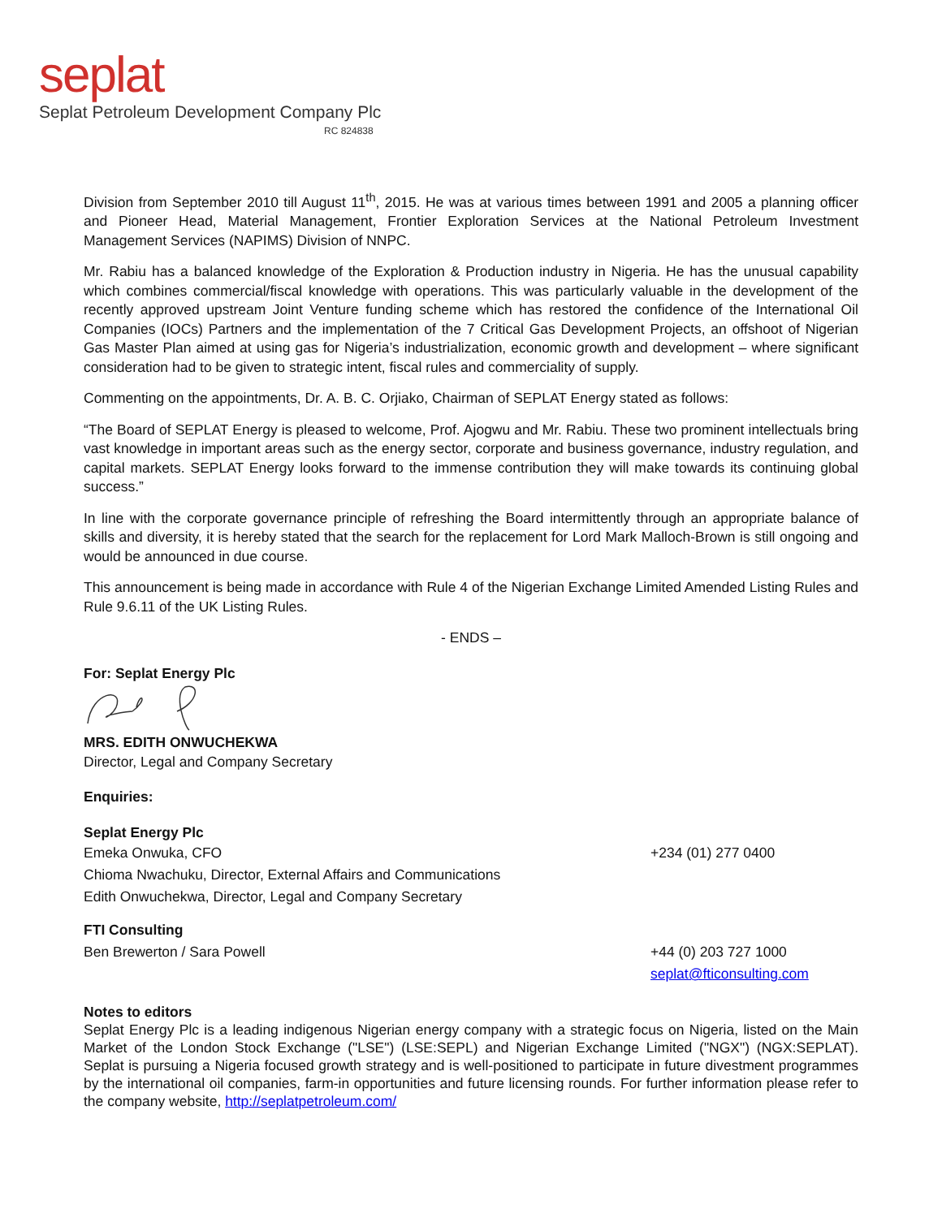seplat
Seplat Petroleum Development Company Plc
RC 824838
Division from September 2010 till August 11<sup>th</sup>, 2015. He was at various times between 1991 and 2005 a planning officer and Pioneer Head, Material Management, Frontier Exploration Services at the National Petroleum Investment Management Services (NAPIMS) Division of NNPC.
Mr. Rabiu has a balanced knowledge of the Exploration & Production industry in Nigeria. He has the unusual capability which combines commercial/fiscal knowledge with operations. This was particularly valuable in the development of the recently approved upstream Joint Venture funding scheme which has restored the confidence of the International Oil Companies (IOCs) Partners and the implementation of the 7 Critical Gas Development Projects, an offshoot of Nigerian Gas Master Plan aimed at using gas for Nigeria’s industrialization, economic growth and development – where significant consideration had to be given to strategic intent, fiscal rules and commerciality of supply.
Commenting on the appointments, Dr. A. B. C. Orjiako, Chairman of SEPLAT Energy stated as follows:
“The Board of SEPLAT Energy is pleased to welcome, Prof. Ajogwu and Mr. Rabiu. These two prominent intellectuals bring vast knowledge in important areas such as the energy sector, corporate and business governance, industry regulation, and capital markets. SEPLAT Energy looks forward to the immense contribution they will make towards its continuing global success.”
In line with the corporate governance principle of refreshing the Board intermittently through an appropriate balance of skills and diversity, it is hereby stated that the search for the replacement for Lord Mark Malloch-Brown is still ongoing and would be announced in due course.
This announcement is being made in accordance with Rule 4 of the Nigerian Exchange Limited Amended Listing Rules and Rule 9.6.11 of the UK Listing Rules.
- ENDS –
For: Seplat Energy Plc
MRS. EDITH ONWUCHEKWA
Director, Legal and Company Secretary
Enquiries:
Seplat Energy Plc
Emeka Onwuka, CFO +234 (01) 277 0400
Chioma Nwachuku, Director, External Affairs and Communications
Edith Onwuchekwa, Director, Legal and Company Secretary
FTI Consulting
Ben Brewerton / Sara Powell +44 (0) 203 727 1000
seplat@fticonsulting.com
Notes to editors
Seplat Energy Plc is a leading indigenous Nigerian energy company with a strategic focus on Nigeria, listed on the Main Market of the London Stock Exchange ("LSE") (LSE:SEPL) and Nigerian Exchange Limited ("NGX") (NGX:SEPLAT). Seplat is pursuing a Nigeria focused growth strategy and is well-positioned to participate in future divestment programmes by the international oil companies, farm-in opportunities and future licensing rounds. For further information please refer to the company website, http://seplatpetroleum.com/